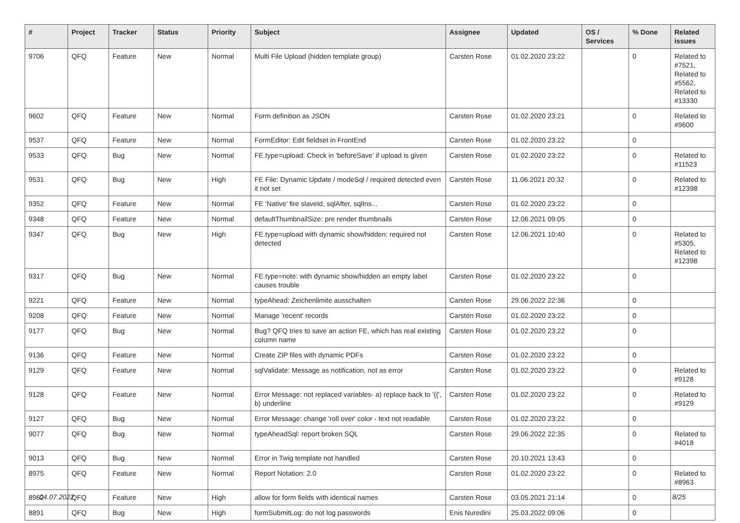| # | Project | Tracker | Status | Priority | Subject | Assignee | Updated | OS / Services | % Done | Related issues |
| --- | --- | --- | --- | --- | --- | --- | --- | --- | --- | --- |
| 9706 | QFQ | Feature | New | Normal | Multi File Upload (hidden template group) | Carsten Rose | 01.02.2020 23:22 | | 0 | Related to #7521, Related to #5562, Related to #13330 |
| 9602 | QFQ | Feature | New | Normal | Form definition as JSON | Carsten Rose | 01.02.2020 23:21 | | 0 | Related to #9600 |
| 9537 | QFQ | Feature | New | Normal | FormEditor: Edit fieldset in FrontEnd | Carsten Rose | 01.02.2020 23:22 | | 0 | |
| 9533 | QFQ | Bug | New | Normal | FE.type=upload: Check in 'beforeSave' if upload is given | Carsten Rose | 01.02.2020 23:22 | | 0 | Related to #11523 |
| 9531 | QFQ | Bug | New | High | FE File: Dynamic Update / modeSql / required detected even it not set | Carsten Rose | 11.06.2021 20:32 | | 0 | Related to #12398 |
| 9352 | QFQ | Feature | New | Normal | FE 'Native' fire slaveId, sqlAfter, sqlIns... | Carsten Rose | 01.02.2020 23:22 | | 0 | |
| 9348 | QFQ | Feature | New | Normal | defaultThumbnailSize: pre render thumbnails | Carsten Rose | 12.06.2021 09:05 | | 0 | |
| 9347 | QFQ | Bug | New | High | FE.type=upload with dynamic show/hidden: required not detected | Carsten Rose | 12.06.2021 10:40 | | 0 | Related to #5305, Related to #12398 |
| 9317 | QFQ | Bug | New | Normal | FE.type=note: with dynamic show/hidden an empty label causes trouble | Carsten Rose | 01.02.2020 23:22 | | 0 | |
| 9221 | QFQ | Feature | New | Normal | typeAhead: Zeichenlimite ausschalten | Carsten Rose | 29.06.2022 22:36 | | 0 | |
| 9208 | QFQ | Feature | New | Normal | Manage 'recent' records | Carsten Rose | 01.02.2020 23:22 | | 0 | |
| 9177 | QFQ | Bug | New | Normal | Bug? QFQ tries to save an action FE, which has real existing column name | Carsten Rose | 01.02.2020 23:22 | | 0 | |
| 9136 | QFQ | Feature | New | Normal | Create ZIP files with dynamic PDFs | Carsten Rose | 01.02.2020 23:22 | | 0 | |
| 9129 | QFQ | Feature | New | Normal | sqlValidate: Message as notification, not as error | Carsten Rose | 01.02.2020 23:22 | | 0 | Related to #9128 |
| 9128 | QFQ | Feature | New | Normal | Error Message: not replaced variables- a) replace back to '{{', b) underline | Carsten Rose | 01.02.2020 23:22 | | 0 | Related to #9129 |
| 9127 | QFQ | Bug | New | Normal | Error Message: change 'roll over' color - text not readable | Carsten Rose | 01.02.2020 23:22 | | 0 | |
| 9077 | QFQ | Bug | New | Normal | typeAheadSql: report broken SQL | Carsten Rose | 29.06.2022 22:35 | | 0 | Related to #4018 |
| 9013 | QFQ | Bug | New | Normal | Error in Twig template not handled | Carsten Rose | 20.10.2021 13:43 | | 0 | |
| 8975 | QFQ | Feature | New | Normal | Report Notation: 2.0 | Carsten Rose | 01.02.2020 23:22 | | 0 | Related to #8963 |
| 8962 | QFQ | Feature | New | High | allow for form fields with identical names | Carsten Rose | 03.05.2021 21:14 | | 0 | |
| 8891 | QFQ | Bug | New | High | formSubmitLog: do not log passwords | Enis Nuredini | 25.03.2022 09:06 | | 0 | |
04.07.2022 8/25